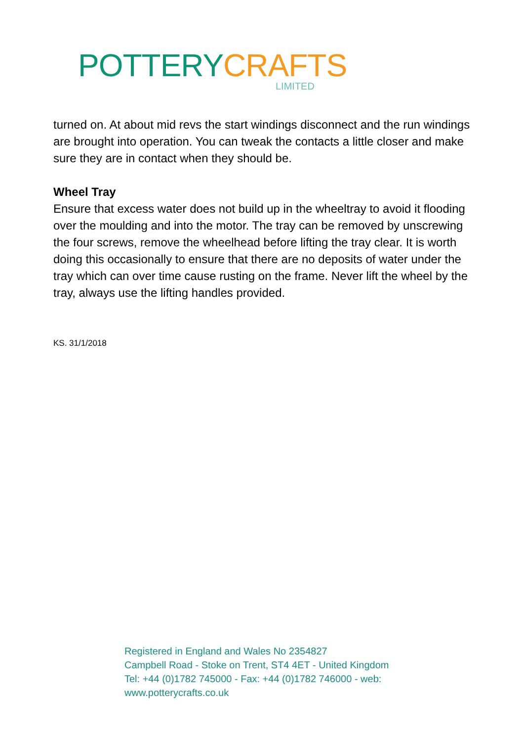POTTERY CRAFTS
LIMITED
turned on. At about mid revs the start windings disconnect and the run windings are brought into operation. You can tweak the contacts a little closer and make sure they are in contact when they should be.
Wheel Tray
Ensure that excess water does not build up in the wheeltray to avoid it flooding over the moulding and into the motor. The tray can be removed by unscrewing the four screws, remove the wheelhead before lifting the tray clear. It is worth doing this occasionally to ensure that there are no deposits of water under the tray which can over time cause rusting on the frame. Never lift the wheel by the tray, always use the lifting handles provided.
KS. 31/1/2018
Registered in England and Wales No 2354827
Campbell Road - Stoke on Trent, ST4 4ET - United Kingdom
Tel: +44 (0)1782 745000 - Fax: +44 (0)1782 746000 - web:
www.potterycrafts.co.uk